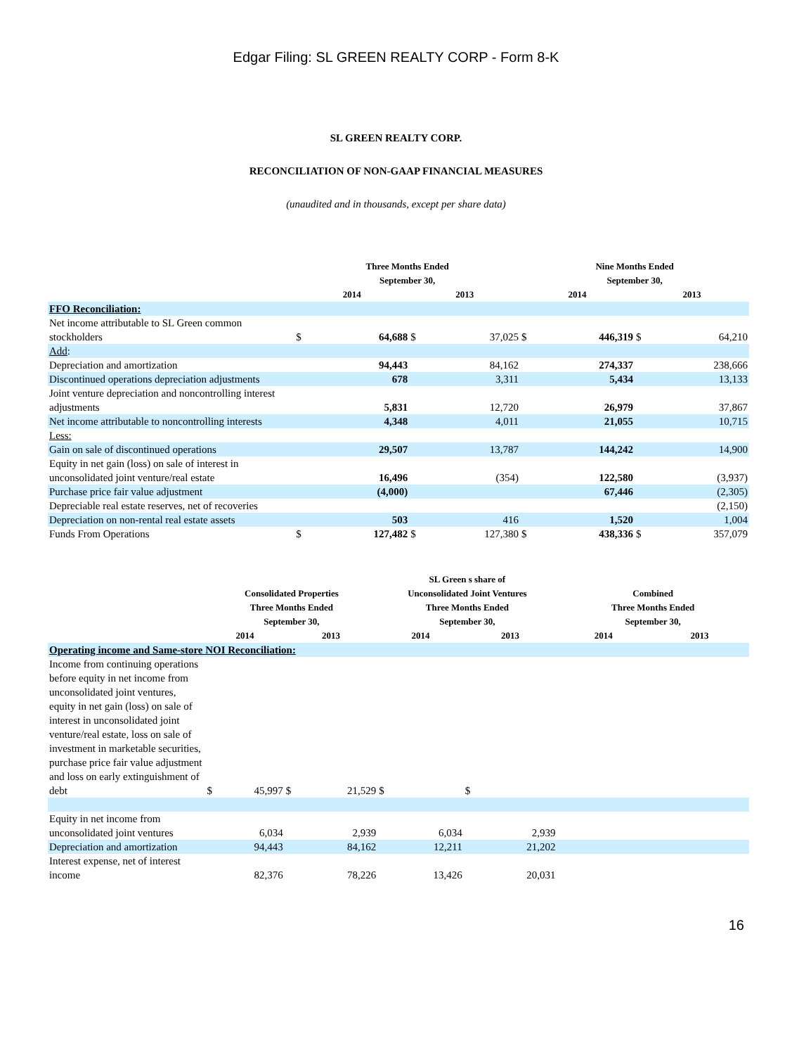Edgar Filing: SL GREEN REALTY CORP - Form 8-K
SL GREEN REALTY CORP.
RECONCILIATION OF NON-GAAP FINANCIAL MEASURES
(unaudited and in thousands, except per share data)
| | Three Months Ended September 30, | | | | Nine Months Ended September 30, | | | |
| --- | --- | --- | --- | --- | --- | --- | --- | --- |
| | 2014 | | 2013 | | 2014 | | 2013 | |
| FFO Reconciliation: | | | | | | | | |
| Net income attributable to SL Green common stockholders | $ | 64,688 | $ | 37,025 | $ | 446,319 | $ | 64,210 |
| Add : | | | | | | | | |
| Depreciation and amortization | | 94,443 | | 84,162 | | 274,337 | | 238,666 |
| Discontinued operations depreciation adjustments | | 678 | | 3,311 | | 5,434 | | 13,133 |
| Joint venture depreciation and noncontrolling interest adjustments | | 5,831 | | 12,720 | | 26,979 | | 37,867 |
| Net income attributable to noncontrolling interests | | 4,348 | | 4,011 | | 21,055 | | 10,715 |
| Less: | | | | | | | | |
| Gain on sale of discontinued operations | | 29,507 | | 13,787 | | 144,242 | | 14,900 |
| Equity in net gain (loss) on sale of interest in unconsolidated joint venture/real estate | | 16,496 | | (354) | | 122,580 | | (3,937) |
| Purchase price fair value adjustment | | (4,000) | | | | 67,446 | | (2,305) |
| Depreciable real estate reserves, net of recoveries | | | | | | | | (2,150) |
| Depreciation on non-rental real estate assets | | 503 | | 416 | | 1,520 | | 1,004 |
| Funds From Operations | $ | 127,482 | $ | 127,380 | $ | 438,336 | $ | 357,079 |
| | Consolidated Properties Three Months Ended September 30, | | | | SL Green s share of Unconsolidated Joint Ventures Three Months Ended September 30, | | | | Combined Three Months Ended September 30, | |
| --- | --- | --- | --- | --- | --- | --- | --- | --- | --- | --- |
| | 2014 | | 2013 | | 2014 | | 2013 | | 2014 | 2013 |
| Operating income and Same-store NOI Reconciliation: | | | | | | | | | | |
| Income from continuing operations before equity in net income from unconsolidated joint ventures, equity in net gain (loss) on sale of interest in unconsolidated joint venture/real estate, loss on sale of investment in marketable securities, purchase price fair value adjustment and loss on early extinguishment of debt | $ | 45,997 | $ | 21,529 | $ | | $ | | | |
| Equity in net income from unconsolidated joint ventures | | 6,034 | | 2,939 | | 6,034 | | 2,939 | | |
| Depreciation and amortization | | 94,443 | | 84,162 | | 12,211 | | 21,202 | | |
| Interest expense, net of interest income | | 82,376 | | 78,226 | | 13,426 | | 20,031 | | |
16